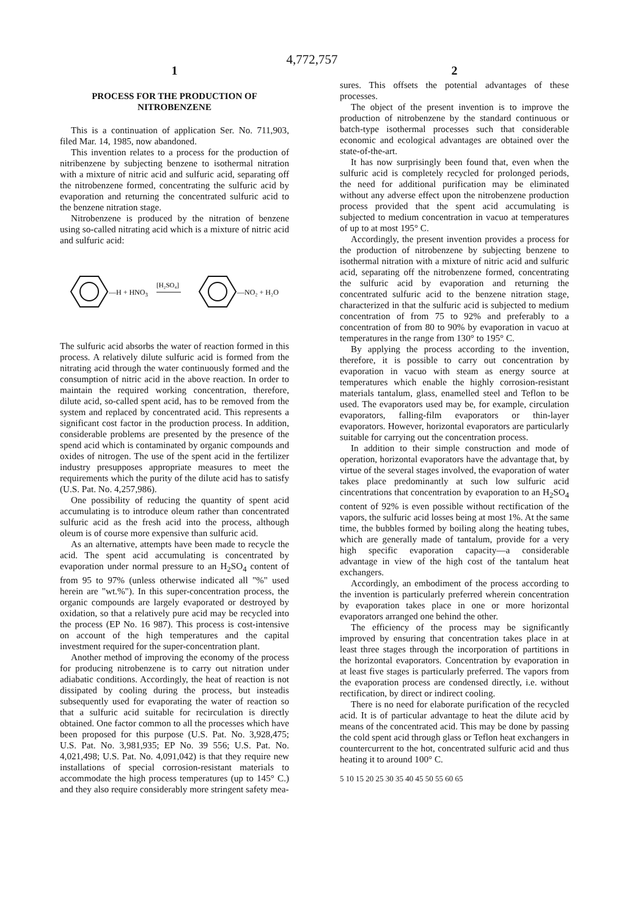4,772,757
1
PROCESS FOR THE PRODUCTION OF
NITROBENZENE
This is a continuation of application Ser. No. 711,903, filed Mar. 14, 1985, now abandoned.
This invention relates to a process for the production of nitribenzene by subjecting benzene to isothermal nitration with a mixture of nitric acid and sulfuric acid, separating off the nitrobenzene formed, concentrating the sulfuric acid by evaporation and returning the concentrated sulfuric acid to the benzene nitration stage.
Nitrobenzene is produced by the nitration of benzene using so-called nitrating acid which is a mixture of nitric acid and sulfuric acid:
—H + HNO3
[H₂SO₄]
—NO₂ + H₂O
The sulfuric acid absorbs the water of reaction formed in this process. A relatively dilute sulfuric acid is formed from the nitrating acid through the water continuously formed and the consumption of nitric acid in the above reaction. In order to maintain the required working concentration, therefore, dilute acid, so-called spent acid, has to be removed from the system and replaced by concentrated acid. This represents a significant cost factor in the production process. In addition, considerable problems are presented by the presence of the spend acid which is contaminated by organic compounds and oxides of nitrogen. The use of the spent acid in the fertilizer industry presupposes appropriate measures to meet the requirements which the purity of the dilute acid has to satisfy (U.S. Pat. No. 4,257,986).
One possibility of reducing the quantity of spent acid accumulating is to introduce oleum rather than concentrated sulfuric acid as the fresh acid into the process, although oleum is of course more expensive than sulfuric acid.
As an alternative, attempts have been made to recycle the acid. The spent acid accumulating is concentrated by evaporation under normal pressure to an H<sub>2</sub>SO<sub>4</sub> content of from 95 to 97% (unless otherwise indicated all "%" used herein are "wt.%"). In this super-concentration process, the organic compounds are largely evaporated or destroyed by oxidation, so that a relatively pure acid may be recycled into the process (EP No. 16 987). This process is cost-intensive on account of the high temperatures and the capital investment required for the super-concentration plant.
Another method of improving the economy of the process for producing nitrobenzene is to carry out nitration under adiabatic conditions. Accordingly, the heat of reaction is not dissipated by cooling during the process, but insteadis subsequently used for evaporating the water of reaction so that a sulfuric acid suitable for recirculation is directly obtained. One factor common to all the processes which have been proposed for this purpose (U.S. Pat. No. 3,928,475; U.S. Pat. No. 3,981,935; EP No. 39 556; U.S. Pat. No. 4,021,498; U.S. Pat. No. 4,091,042) is that they require new installations of special corrosion-resistant materials to accommodate the high process temperatures (up to 145° C.) and they also require considerably more stringent safety mea-
2
sures. This offsets the potential advantages of these processes.
The object of the present invention is to improve the production of nitrobenzene by the standard continuous or batch-type isothermal processes such that considerable economic and ecological advantages are obtained over the state-of-the-art.
It has now surprisingly been found that, even when the sulfuric acid is completely recycled for prolonged periods, the need for additional purification may be eliminated without any adverse effect upon the nitrobenzene production process provided that the spent acid accumulating is subjected to medium concentration in vacuo at temperatures of up to at most 195° C.
Accordingly, the present invention provides a process for the production of nitrobenzene by subjecting benzene to isothermal nitration with a mixture of nitric acid and sulfuric acid, separating off the nitrobenzene formed, concentrating the sulfuric acid by evaporation and returning the concentrated sulfuric acid to the benzene nitration stage, characterized in that the sulfuric acid is subjected to medium concentration of from 75 to 92% and preferably to a concentration of from 80 to 90% by evaporation in vacuo at temperatures in the range from 130° to 195° C.
By applying the process according to the invention, therefore, it is possible to carry out concentration by evaporation in vacuo with steam as energy source at temperatures which enable the highly corrosion-resistant materials tantalum, glass, enamelled steel and Teflon to be used. The evaporators used may be, for example, circulation evaporators, falling-film evaporators or thin-layer evaporators. However, horizontal evaporators are particularly suitable for carrying out the concentration process.
In addition to their simple construction and mode of operation, horizontal evaporators have the advantage that, by virtue of the several stages involved, the evaporation of water takes place predominantly at such low sulfuric acid cincentrations that concentration by evaporation to an H<sub>2</sub>SO<sub>4</sub> content of 92% is even possible without rectification of the vapors, the sulfuric acid losses being at most 1%. At the same time, the bubbles formed by boiling along the heating tubes, which are generally made of tantalum, provide for a very high specific evaporation capacity—a considerable advantage in view of the high cost of the tantalum heat exchangers.
Accordingly, an embodiment of the process according to the invention is particularly preferred wherein concentration by evaporation takes place in one or more horizontal evaporators arranged one behind the other.
The efficiency of the process may be significantly improved by ensuring that concentration takes place in at least three stages through the incorporation of partitions in the horizontal evaporators. Concentration by evaporation in at least five stages is particularly preferred. The vapors from the evaporation process are condensed directly, i.e. without rectification, by direct or indirect cooling.
There is no need for elaborate purification of the recycled acid. It is of particular advantage to heat the dilute acid by means of the concentrated acid. This may be done by passing the cold spent acid through glass or Teflon heat exchangers in countercurrent to the hot, concentrated sulfuric acid and thus heating it to around 100° C.
5 10 15 20 25 30 35 40 45 50 55 60 65